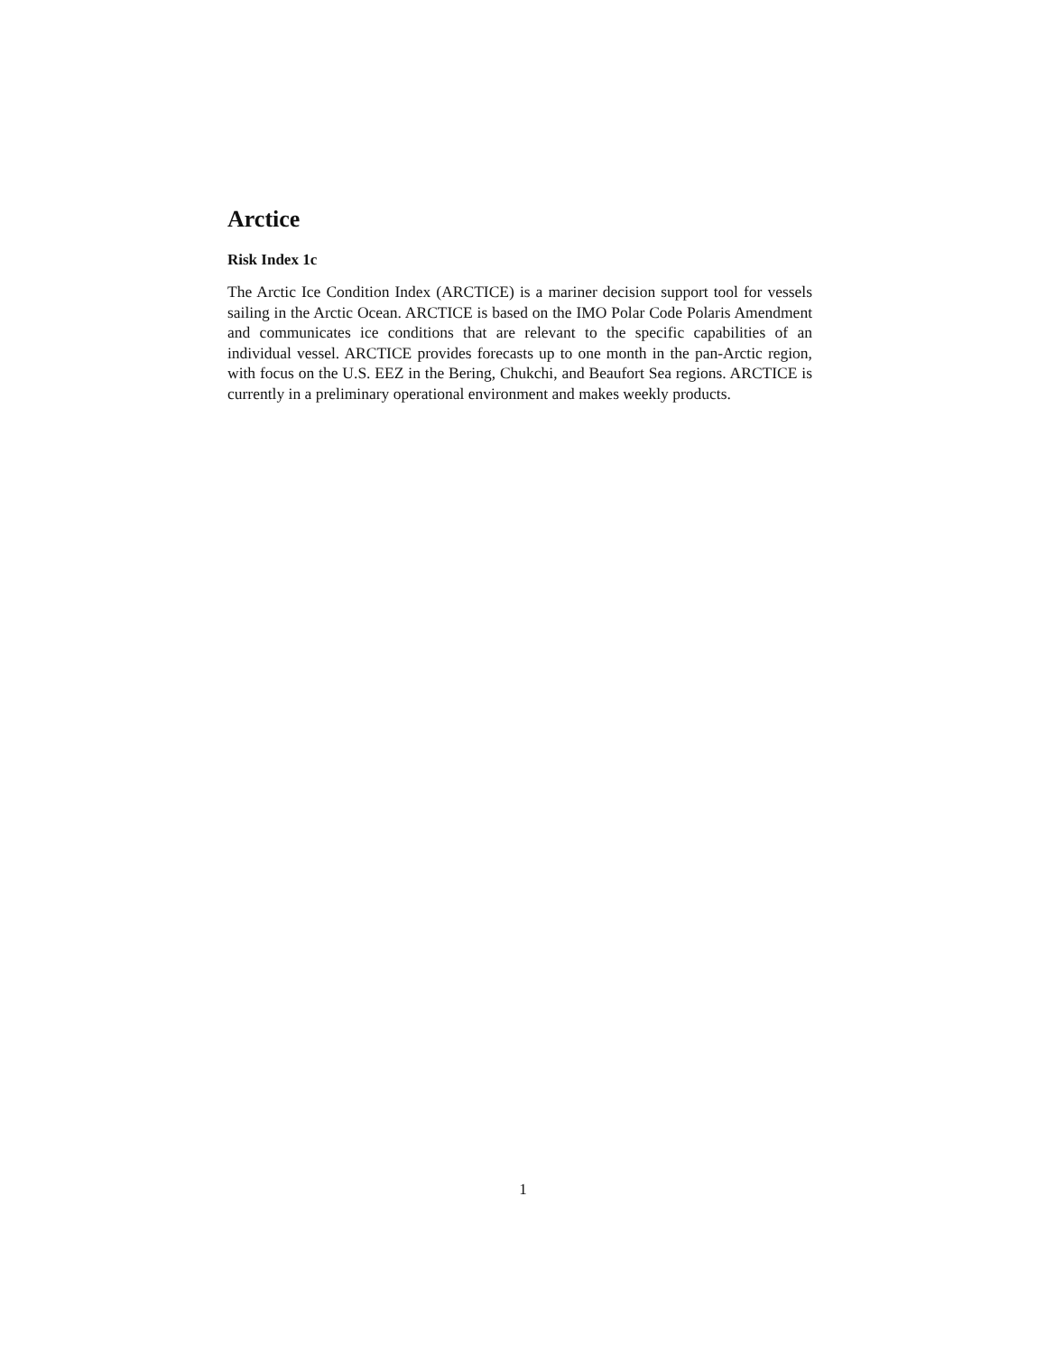Arctice
Risk Index 1c
The Arctic Ice Condition Index (ARCTICE) is a mariner decision support tool for vessels sailing in the Arctic Ocean. ARCTICE is based on the IMO Polar Code Polaris Amendment and communicates ice conditions that are relevant to the specific capabilities of an individual vessel. ARCTICE provides forecasts up to one month in the pan-Arctic region, with focus on the U.S. EEZ in the Bering, Chukchi, and Beaufort Sea regions. ARCTICE is currently in a preliminary operational environment and makes weekly products.
1